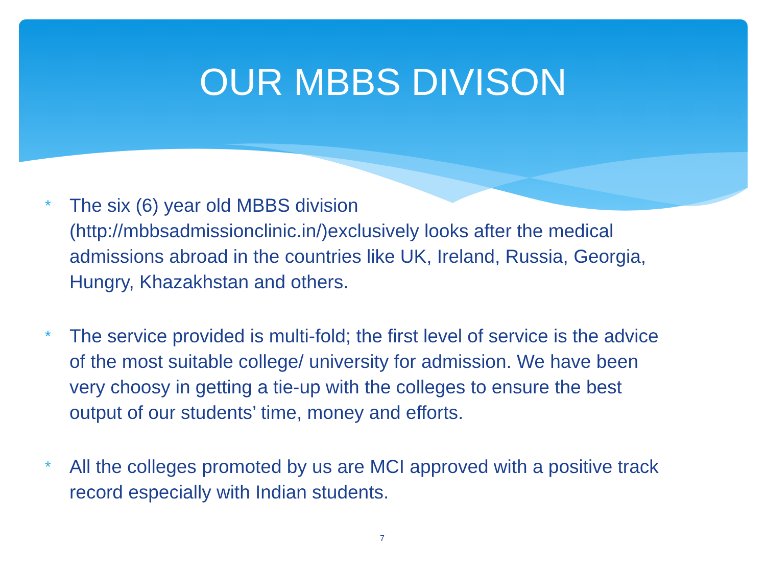OUR MBBS DIVISON
*
The six (6) year old MBBS division (http://mbbsadmissionclinic.in/)exclusively looks after the medical admissions abroad in the countries like UK, Ireland, Russia, Georgia, Hungry, Khazakhstan and others.
*
The service provided is multi-fold; the first level of service is the advice of the most suitable college/ university for admission. We have been very choosy in getting a tie-up with the colleges to ensure the best output of our students’ time, money and efforts.
*
All the colleges promoted by us are MCI approved with a positive track record especially with Indian students.
7